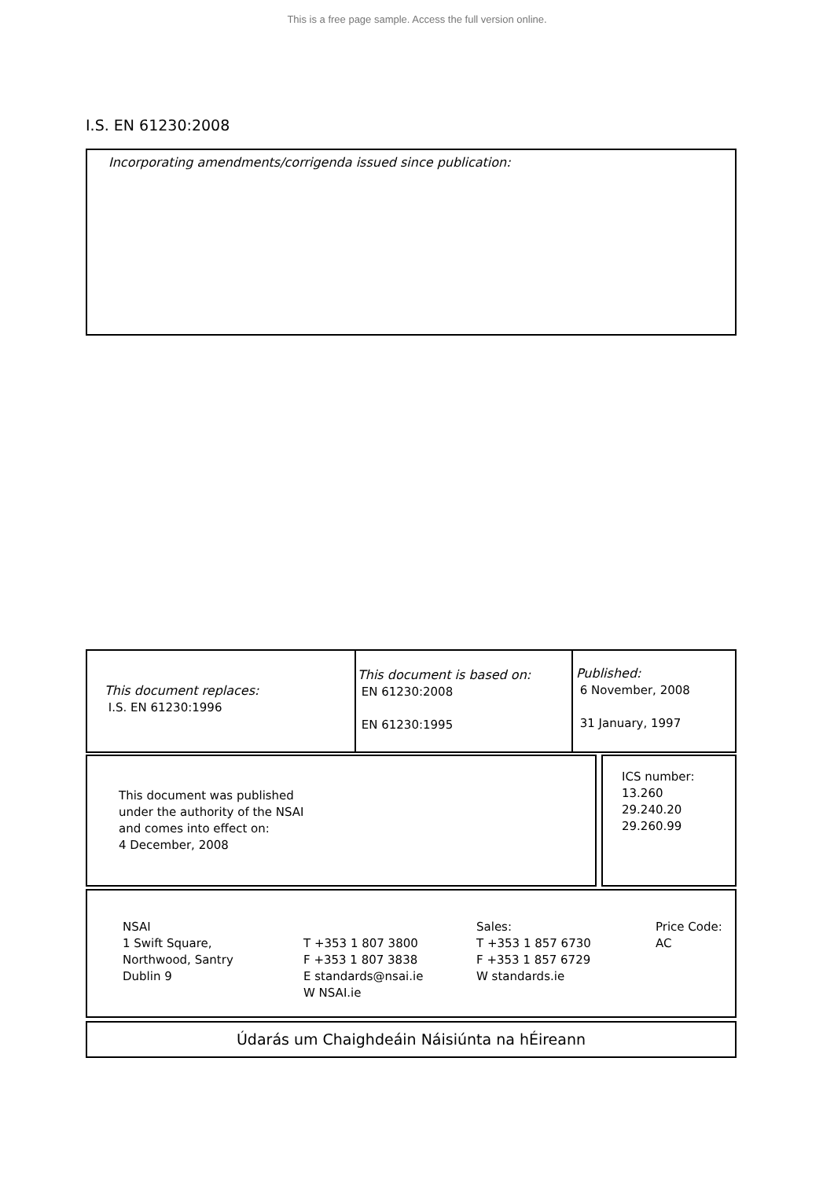This is a free page sample. Access the full version online.
I.S. EN 61230:2008
Incorporating amendments/corrigenda issued since publication:
This document replaces:
I.S. EN 61230:1996
This document is based on:
EN 61230:2008
EN 61230:1995
Published:
6 November, 2008
31 January, 1997
This document was published
under the authority of the NSAI
and comes into effect on:
4 December, 2008
ICS number:
13.260
29.240.20
29.260.99
NSAI
1 Swift Square,
Northwood, Santry
Dublin 9
T +353 1 807 3800
F +353 1 807 3838
E standards@nsai.ie
W NSAI.ie
Sales:
T +353 1 857 6730
F +353 1 857 6729
W standards.ie
Price Code:
AC
Údarás um Chaighdeáin Náisiúnta na hÉireann